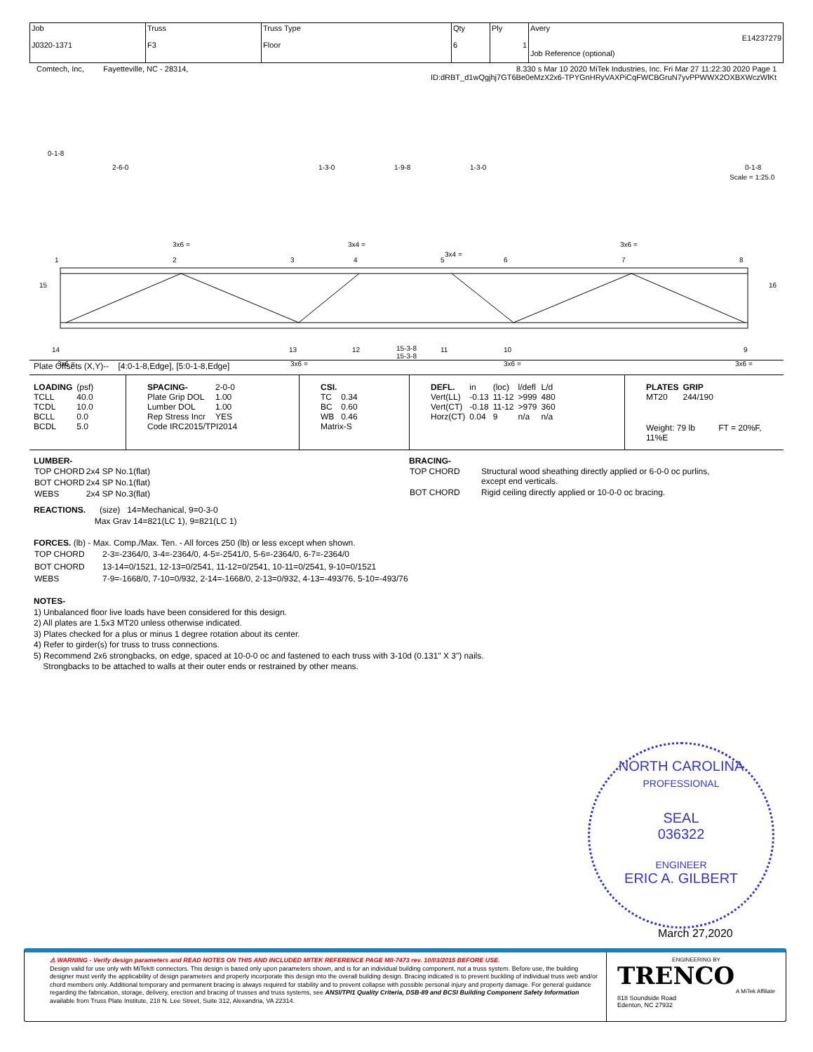| Job J0320-1371 | Truss F3 | Truss Type Floor | Qty 6 | Ply 1 | Avery E14237279 Job Reference (optional) |
Comtech, Inc, Fayetteville, NC - 28314, 8.330 s Mar 10 2020 MiTek Industries, Inc. Fri Mar 27 11:22:30 2020 Page 1
ID:dRBT_d1wQgjhj7GT6Be0eMzX2x6-TPYGnHRyVAXPiCqFWCBGruN7yvPPWWX2OXBXWczWlKt
0-1-8
2-6-0
1-3-0
1-9-8
1-3-0
0-1-8
Scale = 1:25.0
3x6 =
3x4 =
3x4 =
3x6 =
1
2
3
4
5
6
7
8
15
16
14
13
12
11
10
9
3x6 =
3x6 =
3x6 =
3x6 =
15-3-8
15-3-8
Plate Offsets (X,Y)-- [4:0-1-8,Edge], [5:0-1-8,Edge]
| LOADING | (psf) |
| TCLL | 40.0 |
| TCDL | 10.0 |
| BCLL | 0.0 |
| BCDL | 5.0 |
| SPACING- | 2-0-0 |
| Plate Grip DOL | 1.00 |
| Lumber DOL | 1.00 |
| Rep Stress Incr | YES |
| Code IRC2015/TPI2014 | |
| CSI. | |
| TC | 0.34 |
| BC | 0.60 |
| WB | 0.46 |
| Matrix-S | |
| DEFL. | in | (loc) | l/defl | L/d |
| Vert(LL) | -0.13 | 11-12 | >999 | 480 |
| Vert(CT) | -0.18 | 11-12 | >979 | 360 |
| Horz(CT) | 0.04 | 9 | n/a | n/a |
| PLATES | GRIP |
| MT20 | 244/190 |
Weight: 79 lb FT = 20%F, 11%E
LUMBER-
| TOP CHORD | 2x4 SP No.1(flat) |
| BOT CHORD | 2x4 SP No.1(flat) |
| WEBS | 2x4 SP No.3(flat) |
BRACING-
| TOP CHORD | Structural wood sheathing directly applied or 6-0-0 oc purlins, except end verticals. |
| BOT CHORD | Rigid ceiling directly applied or 10-0-0 oc bracing. |
REACTIONS. (size) 14=Mechanical, 9=0-3-0
Max Grav 14=821(LC 1), 9=821(LC 1)
FORCES. (lb) - Max. Comp./Max. Ten. - All forces 250 (lb) or less except when shown.
| TOP CHORD | 2-3=-2364/0, 3-4=-2364/0, 4-5=-2541/0, 5-6=-2364/0, 6-7=-2364/0 |
| BOT CHORD | 13-14=0/1521, 12-13=0/2541, 11-12=0/2541, 10-11=0/2541, 9-10=0/1521 |
| WEBS | 7-9=-1668/0, 7-10=0/932, 2-14=-1668/0, 2-13=0/932, 4-13=-493/76, 5-10=-493/76 |
NOTES-
1) Unbalanced floor live loads have been considered for this design.
2) All plates are 1.5x3 MT20 unless otherwise indicated.
3) Plates checked for a plus or minus 1 degree rotation about its center.
4) Refer to girder(s) for truss to truss connections.
5) Recommend 2x6 strongbacks, on edge, spaced at 10-0-0 oc and fastened to each truss with 3-10d (0.131" X 3") nails.
Strongbacks to be attached to walls at their outer ends or restrained by other means.
NORTH CAROLINA
PROFESSIONAL
SEAL
036322
ENGINEER
ERIC A. GILBERT
March 27,2020
⚠ WARNING - Verify design parameters and READ NOTES ON THIS AND INCLUDED MITEK REFERENCE PAGE MII-7473 rev. 10/03/2015 BEFORE USE.
Design valid for use only with MiTek® connectors. This design is based only upon parameters shown, and is for an individual building component, not a truss system. Before use, the building designer must verify the applicability of design parameters and properly incorporate this design into the overall building design. Bracing indicated is to prevent buckling of individual truss web and/or chord members only. Additional temporary and permanent bracing is always required for stability and to prevent collapse with possible personal injury and property damage. For general guidance regarding the fabrication, storage, delivery, erection and bracing of trusses and truss systems, see ANSI/TPI1 Quality Criteria, DSB-89 and BCSI Building Component Safety Information available from Truss Plate Institute, 218 N. Lee Street, Suite 312, Alexandria, VA 22314.
ENGINEERING BY
TRENCO
A MiTek Affiliate
818 Soundside Road
Edenton, NC 27932